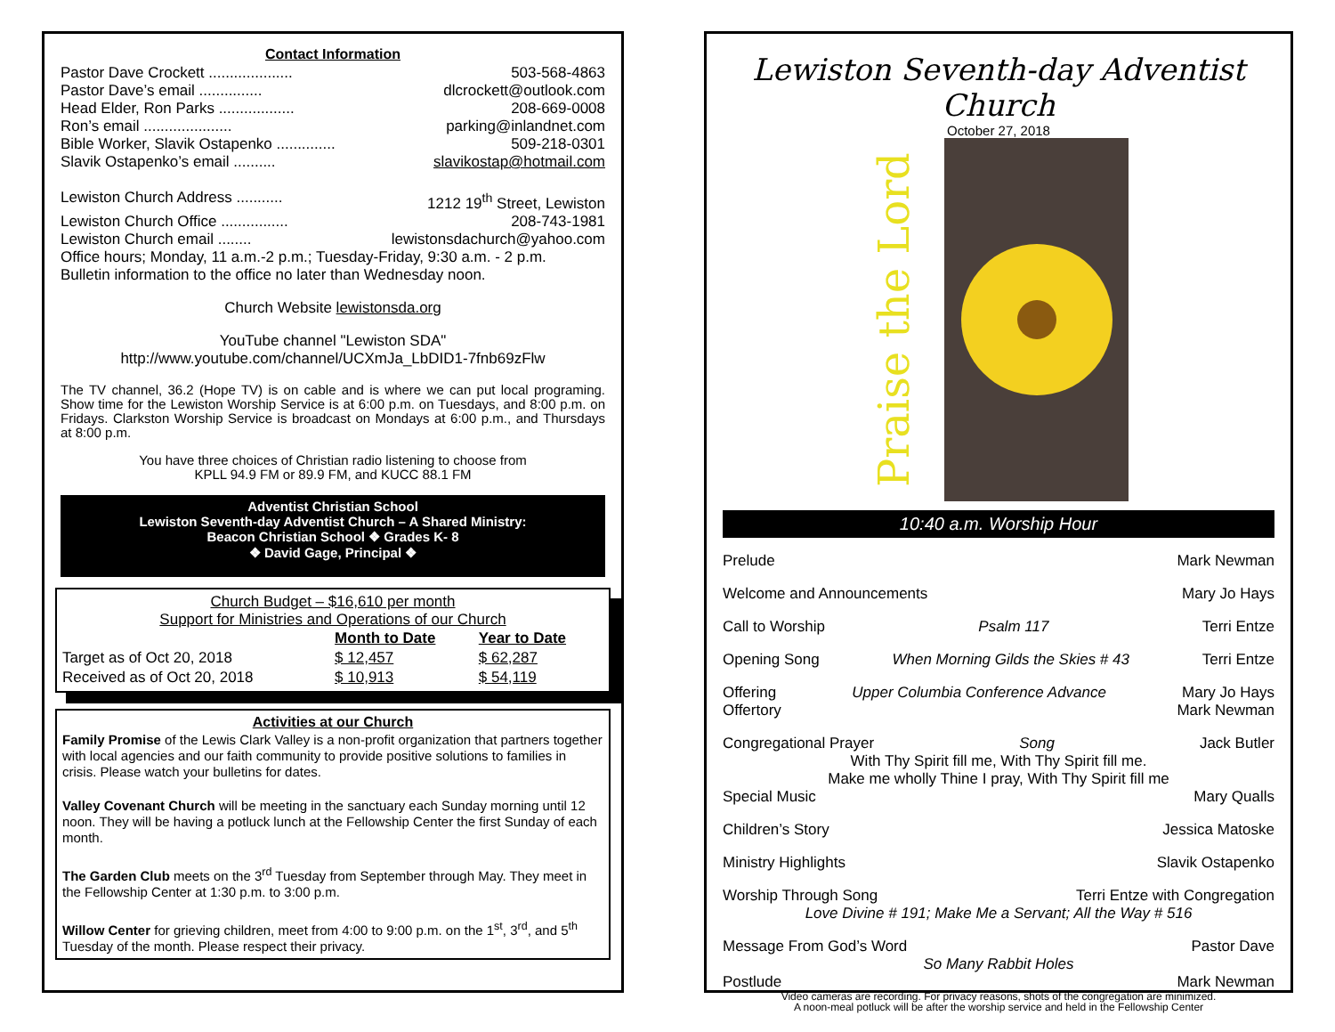Contact Information
Pastor Dave Crockett .................... 503-568-4863
Pastor Dave’s email ............... dlcrockett@outlook.com
Head Elder, Ron Parks .................. 208-669-0008
Ron’s email ..................... parking@inlandnet.com
Bible Worker, Slavik Ostapenko .............. 509-218-0301
Slavik Ostapenko’s email .......... slavikostap@hotmail.com
Lewiston Church Address ........... 1212 19<sup>th</sup> Street, Lewiston
Lewiston Church Office ................ 208-743-1981
Lewiston Church email ........ lewistonsdachurch@yahoo.com
Office hours; Monday, 11 a.m.-2 p.m.; Tuesday-Friday, 9:30 a.m. - 2 p.m.
Bulletin information to the office no later than Wednesday noon.
Church Website lewistonsda.org
YouTube channel "Lewiston SDA"
http://www.youtube.com/channel/UCXmJa_LbDID1-7fnb69zFlw
The TV channel, 36.2 (Hope TV) is on cable and is where we can put local programing. Show time for the Lewiston Worship Service is at 6:00 p.m. on Tuesdays, and 8:00 p.m. on Fridays. Clarkston Worship Service is broadcast on Mondays at 6:00 p.m., and Thursdays at 8:00 p.m.
You have three choices of Christian radio listening to choose from
KPLL 94.9 FM or 89.9 FM, and KUCC 88.1 FM
Adventist Christian School
Lewiston Seventh-day Adventist Church – A Shared Ministry:
Beacon Christian School ❖ Grades K- 8
❖ David Gage, Principal ❖
Church Budget – $16,610 per month
Support for Ministries and Operations of our Church
| | Month to Date | Year to Date |
| --- | --- | --- |
| Target as of Oct 20, 2018 | $ 12,457 | $ 62,287 |
| Received as of Oct 20, 2018 | $ 10,913 | $ 54,119 |
Activities at our Church
Family Promise of the Lewis Clark Valley is a non-profit organization that partners together with local agencies and our faith community to provide positive solutions to families in crisis. Please watch your bulletins for dates.
Valley Covenant Church will be meeting in the sanctuary each Sunday morning until 12 noon. They will be having a potluck lunch at the Fellowship Center the first Sunday of each month.
The Garden Club meets on the 3<sup>rd</sup> Tuesday from September through May. They meet in the Fellowship Center at 1:30 p.m. to 3:00 p.m.
Willow Center for grieving children, meet from 4:00 to 9:00 p.m. on the 1<sup>st</sup>, 3<sup>rd</sup>, and 5<sup>th</sup> Tuesday of the month. Please respect their privacy.
Lewiston Seventh-day Adventist Church
October 27, 2018
Praise the Lord
10:40 a.m. Worship Hour
Prelude Mark Newman
Welcome and Announcements Mary Jo Hays
Call to Worship Psalm 117 Terri Entze
Opening Song When Morning Gilds the Skies # 43 Terri Entze
Offering Upper Columbia Conference Advance Mary Jo Hays
Offertory Mark Newman
Congregational Prayer Song Jack Butler
With Thy Spirit fill me, With Thy Spirit fill me.
Make me wholly Thine I pray, With Thy Spirit fill me
Special Music Mary Qualls
Children’s Story Jessica Matoske
Ministry Highlights Slavik Ostapenko
Worship Through Song Terri Entze with Congregation
Love Divine # 191; Make Me a Servant; All the Way # 516
Message From God’s Word Pastor Dave
So Many Rabbit Holes
Postlude Mark Newman
Video cameras are recording. For privacy reasons, shots of the congregation are minimized.
A noon-meal potluck will be after the worship service and held in the Fellowship Center